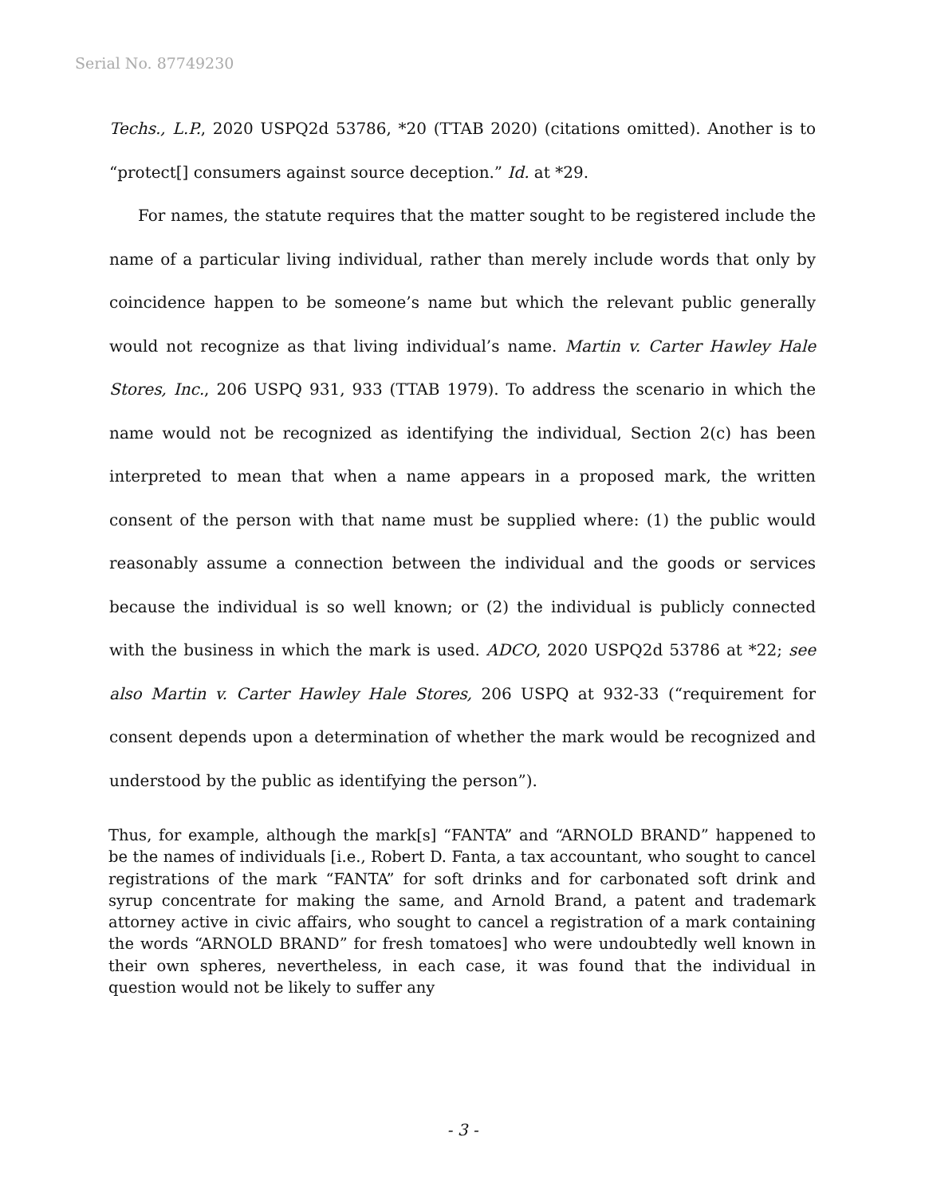Serial No. 87749230
Techs., L.P., 2020 USPQ2d 53786, *20 (TTAB 2020) (citations omitted). Another is to “protect[] consumers against source deception.” Id. at *29.
For names, the statute requires that the matter sought to be registered include the name of a particular living individual, rather than merely include words that only by coincidence happen to be someone’s name but which the relevant public generally would not recognize as that living individual’s name. Martin v. Carter Hawley Hale Stores, Inc., 206 USPQ 931, 933 (TTAB 1979). To address the scenario in which the name would not be recognized as identifying the individual, Section 2(c) has been interpreted to mean that when a name appears in a proposed mark, the written consent of the person with that name must be supplied where: (1) the public would reasonably assume a connection between the individual and the goods or services because the individual is so well known; or (2) the individual is publicly connected with the business in which the mark is used. ADCO, 2020 USPQ2d 53786 at *22; see also Martin v. Carter Hawley Hale Stores, 206 USPQ at 932-33 (“requirement for consent depends upon a determination of whether the mark would be recognized and understood by the public as identifying the person”).
Thus, for example, although the mark[s] “FANTA” and “ARNOLD BRAND” happened to be the names of individuals [i.e., Robert D. Fanta, a tax accountant, who sought to cancel registrations of the mark “FANTA” for soft drinks and for carbonated soft drink and syrup concentrate for making the same, and Arnold Brand, a patent and trademark attorney active in civic affairs, who sought to cancel a registration of a mark containing the words “ARNOLD BRAND” for fresh tomatoes] who were undoubtedly well known in their own spheres, nevertheless, in each case, it was found that the individual in question would not be likely to suffer any
- 3 -